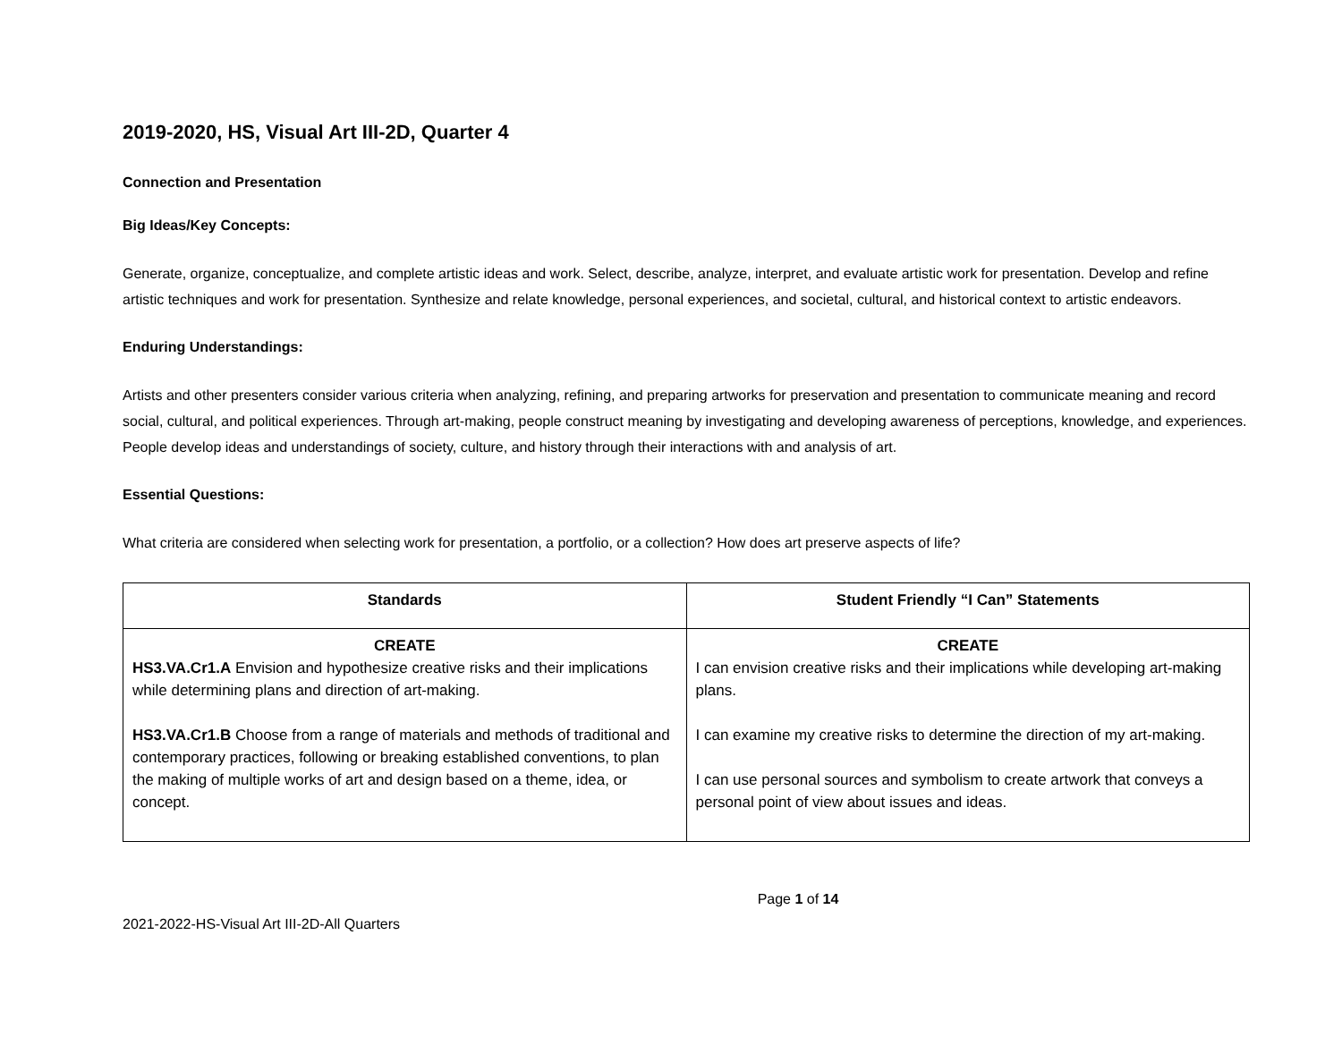2019-2020, HS, Visual Art III-2D, Quarter 4
Connection and Presentation
Big Ideas/Key Concepts:
Generate, organize, conceptualize, and complete artistic ideas and work. Select, describe, analyze, interpret, and evaluate artistic work for presentation. Develop and refine artistic techniques and work for presentation. Synthesize and relate knowledge, personal experiences, and societal, cultural, and historical context to artistic endeavors.
Enduring Understandings:
Artists and other presenters consider various criteria when analyzing, refining, and preparing artworks for preservation and presentation to communicate meaning and record social, cultural, and political experiences. Through art-making, people construct meaning by investigating and developing awareness of perceptions, knowledge, and experiences. People develop ideas and understandings of society, culture, and history through their interactions with and analysis of art.
Essential Questions:
What criteria are considered when selecting work for presentation, a portfolio, or a collection? How does art preserve aspects of life?
| Standards | Student Friendly “I Can” Statements |
| --- | --- |
| CREATE HS3.VA.Cr1.A Envision and hypothesize creative risks and their implications while determining plans and direction of art-making. HS3.VA.Cr1.B Choose from a range of materials and methods of traditional and contemporary practices, following or breaking established conventions, to plan the making of multiple works of art and design based on a theme, idea, or concept. | CREATE I can envision creative risks and their implications while developing art-making plans. I can examine my creative risks to determine the direction of my art-making. I can use personal sources and symbolism to create artwork that conveys a personal point of view about issues and ideas. |
Page 1 of 14
2021-2022-HS-Visual Art III-2D-All Quarters